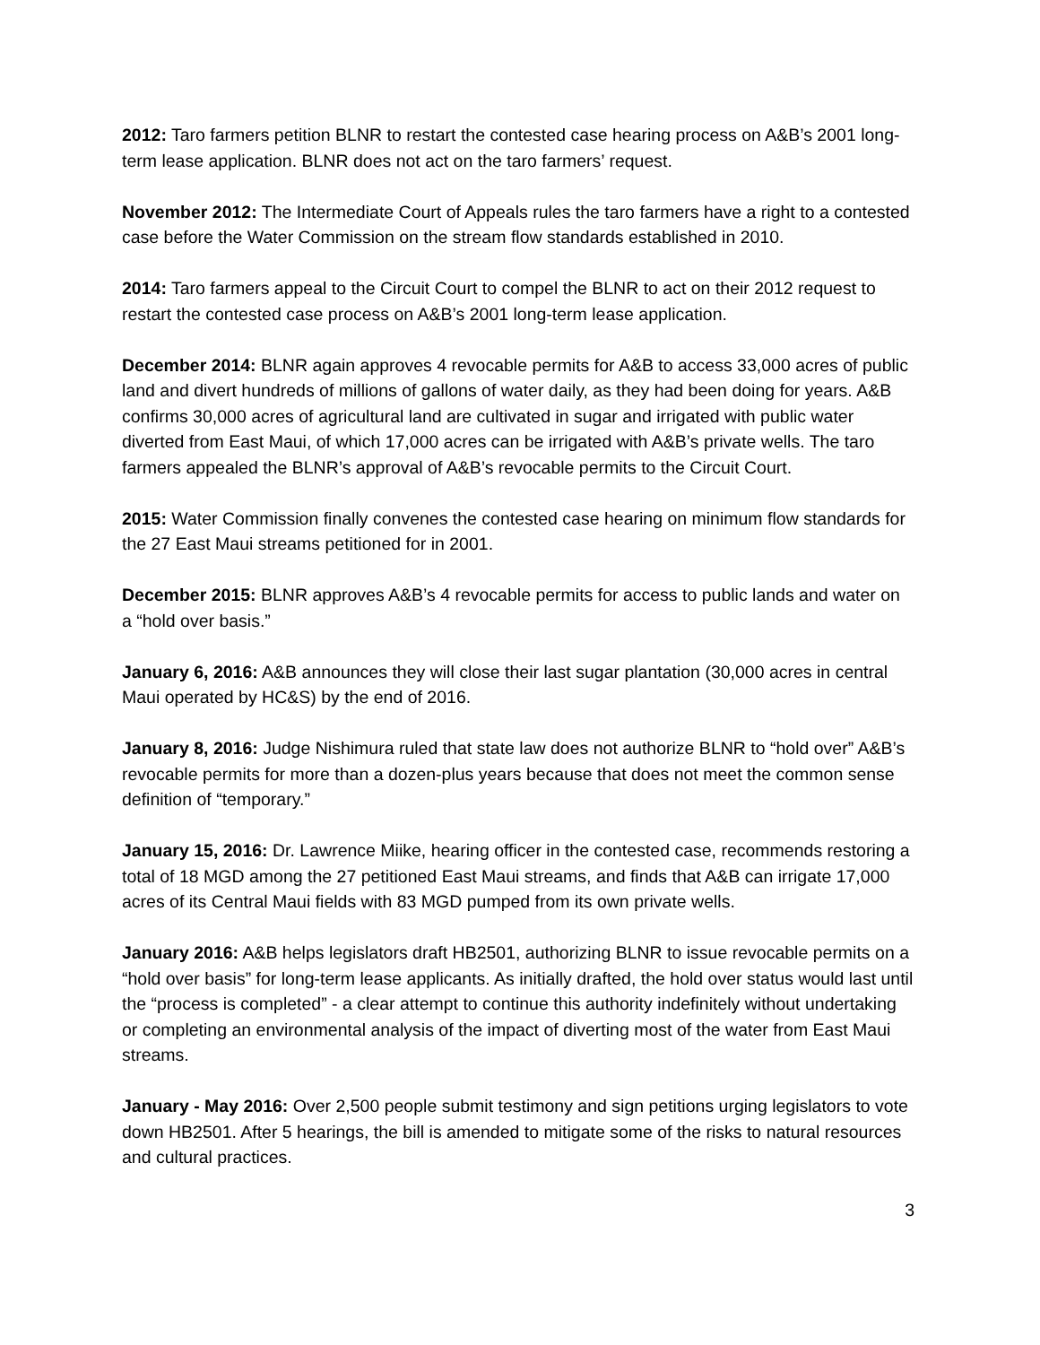2012: Taro farmers petition BLNR to restart the contested case hearing process on A&B’s 2001 long-term lease application. BLNR does not act on the taro farmers’ request.
November 2012: The Intermediate Court of Appeals rules the taro farmers have a right to a contested case before the Water Commission on the stream flow standards established in 2010.
2014: Taro farmers appeal to the Circuit Court to compel the BLNR to act on their 2012 request to restart the contested case process on A&B’s 2001 long-term lease application.
December 2014: BLNR again approves 4 revocable permits for A&B to access 33,000 acres of public land and divert hundreds of millions of gallons of water daily, as they had been doing for years. A&B confirms 30,000 acres of agricultural land are cultivated in sugar and irrigated with public water diverted from East Maui, of which 17,000 acres can be irrigated with A&B’s private wells. The taro farmers appealed the BLNR’s approval of A&B’s revocable permits to the Circuit Court.
2015: Water Commission finally convenes the contested case hearing on minimum flow standards for the 27 East Maui streams petitioned for in 2001.
December 2015: BLNR approves A&B’s 4 revocable permits for access to public lands and water on a “hold over basis.”
January 6, 2016: A&B announces they will close their last sugar plantation (30,000 acres in central Maui operated by HC&S) by the end of 2016.
January 8, 2016: Judge Nishimura ruled that state law does not authorize BLNR to “hold over” A&B’s revocable permits for more than a dozen-plus years because that does not meet the common sense definition of “temporary.”
January 15, 2016: Dr. Lawrence Miike, hearing officer in the contested case, recommends restoring a total of 18 MGD among the 27 petitioned East Maui streams, and finds that A&B can irrigate 17,000 acres of its Central Maui fields with 83 MGD pumped from its own private wells.
January 2016: A&B helps legislators draft HB2501, authorizing BLNR to issue revocable permits on a “hold over basis” for long-term lease applicants. As initially drafted, the hold over status would last until the “process is completed” - a clear attempt to continue this authority indefinitely without undertaking or completing an environmental analysis of the impact of diverting most of the water from East Maui streams.
January - May 2016: Over 2,500 people submit testimony and sign petitions urging legislators to vote down HB2501. After 5 hearings, the bill is amended to mitigate some of the risks to natural resources and cultural practices.
3